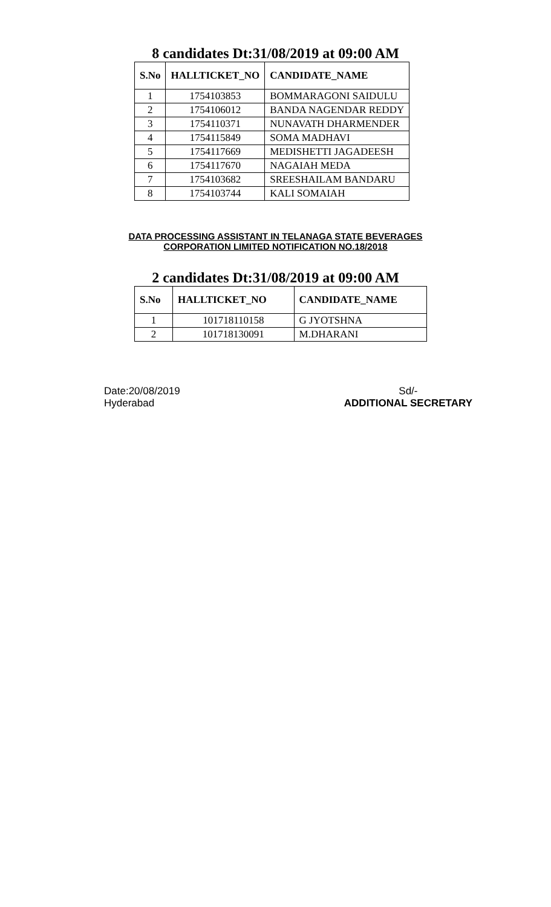8 candidates Dt:31/08/2019 at 09:00 AM
| S.No | HALLTICKET_NO | CANDIDATE_NAME |
| --- | --- | --- |
| 1 | 1754103853 | BOMMARAGONI SAIDULU |
| 2 | 1754106012 | BANDA NAGENDAR REDDY |
| 3 | 1754110371 | NUNAVATH DHARMENDER |
| 4 | 1754115849 | SOMA MADHAVI |
| 5 | 1754117669 | MEDISHETTI JAGADEESH |
| 6 | 1754117670 | NAGAIAH MEDA |
| 7 | 1754103682 | SREESHAILAM BANDARU |
| 8 | 1754103744 | KALI SOMAIAH |
DATA PROCESSING ASSISTANT IN TELANAGA STATE BEVERAGES
CORPORATION LIMITED NOTIFICATION NO.18/2018
2 candidates Dt:31/08/2019 at 09:00 AM
| S.No | HALLTICKET_NO | CANDIDATE_NAME |
| --- | --- | --- |
| 1 | 101718110158 | G JYOTSHNA |
| 2 | 101718130091 | M.DHARANI |
Date:20/08/2019
Hyderabad
Sd/-
ADDITIONAL SECRETARY